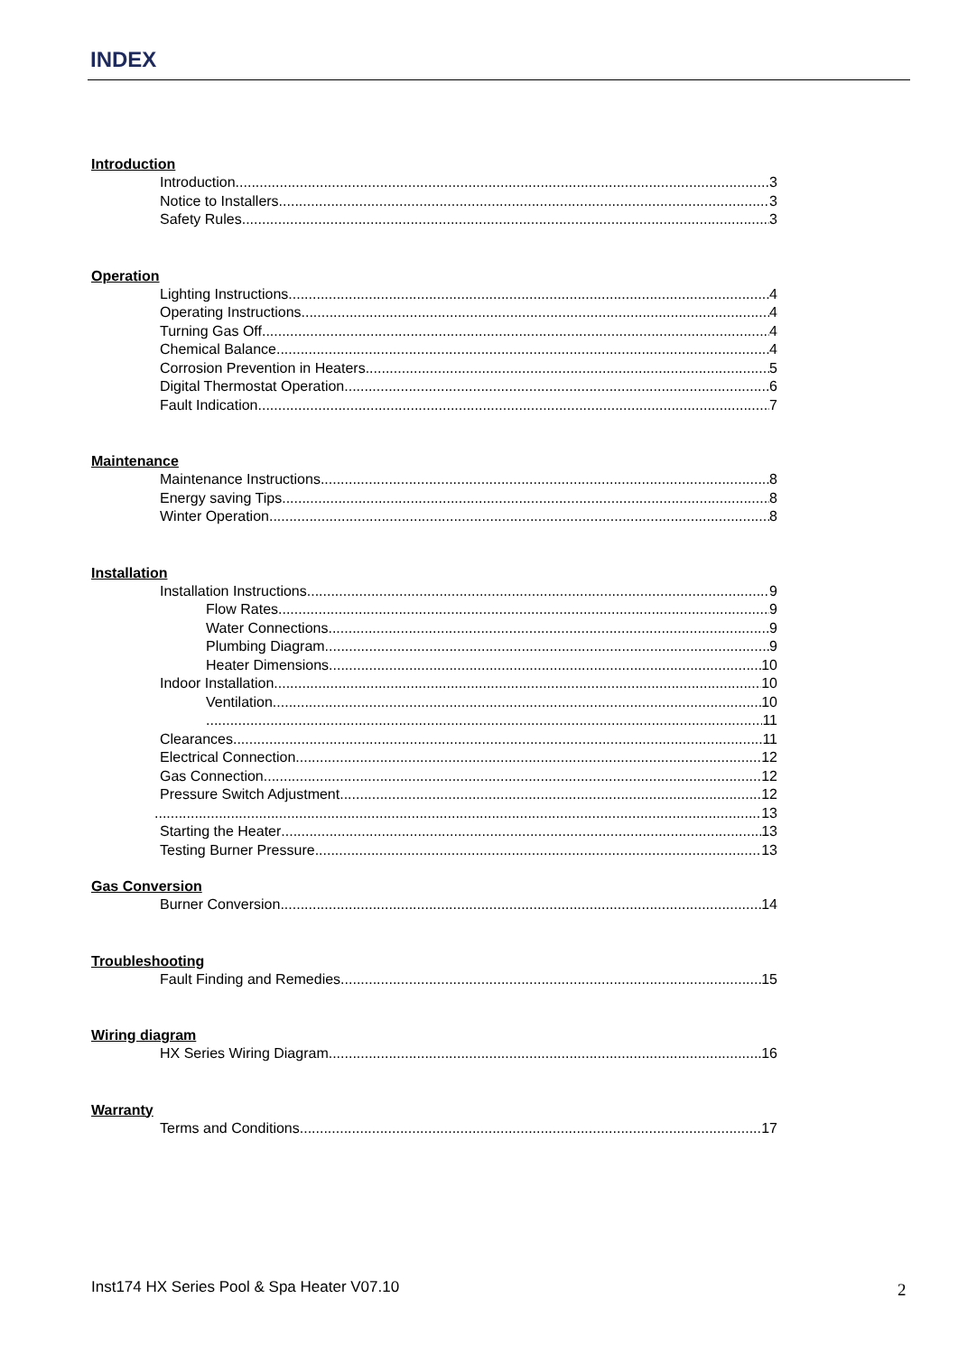INDEX
Introduction
Introduction 3
Notice to Installers 3
Safety Rules 3
Operation
Lighting Instructions 4
Operating Instructions 4
Turning Gas Off 4
Chemical Balance 4
Corrosion Prevention in Heaters 5
Digital Thermostat Operation 6
Fault Indication 7
Maintenance
Maintenance Instructions 8
Energy saving Tips 8
Winter Operation 8
Installation
Installation Instructions 9
Flow Rates 9
Water Connections 9
Plumbing Diagram 9
Heater Dimensions 10
Indoor Installation 10
Ventilation 10
11
Clearances 11
Electrical Connection 12
Gas Connection 12
Pressure Switch Adjustment 12
13
Starting the Heater 13
Testing Burner Pressure 13
Gas Conversion
Burner Conversion 14
Troubleshooting
Fault Finding and Remedies 15
Wiring diagram
HX Series Wiring Diagram 16
Warranty
Terms and Conditions 17
Inst174 HX Series Pool & Spa Heater V07.10
2